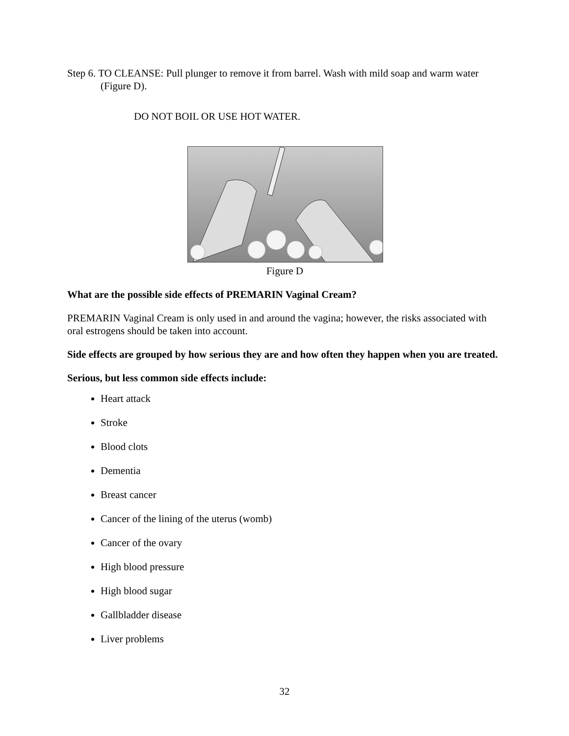Step 6. TO CLEANSE: Pull plunger to remove it from barrel. Wash with mild soap and warm water (Figure D).
DO NOT BOIL OR USE HOT WATER.
Figure D
What are the possible side effects of PREMARIN Vaginal Cream?
PREMARIN Vaginal Cream is only used in and around the vagina; however, the risks associated with oral estrogens should be taken into account.
Side effects are grouped by how serious they are and how often they happen when you are treated.
Serious, but less common side effects include:
Heart attack
Stroke
Blood clots
Dementia
Breast cancer
Cancer of the lining of the uterus (womb)
Cancer of the ovary
High blood pressure
High blood sugar
Gallbladder disease
Liver problems
32